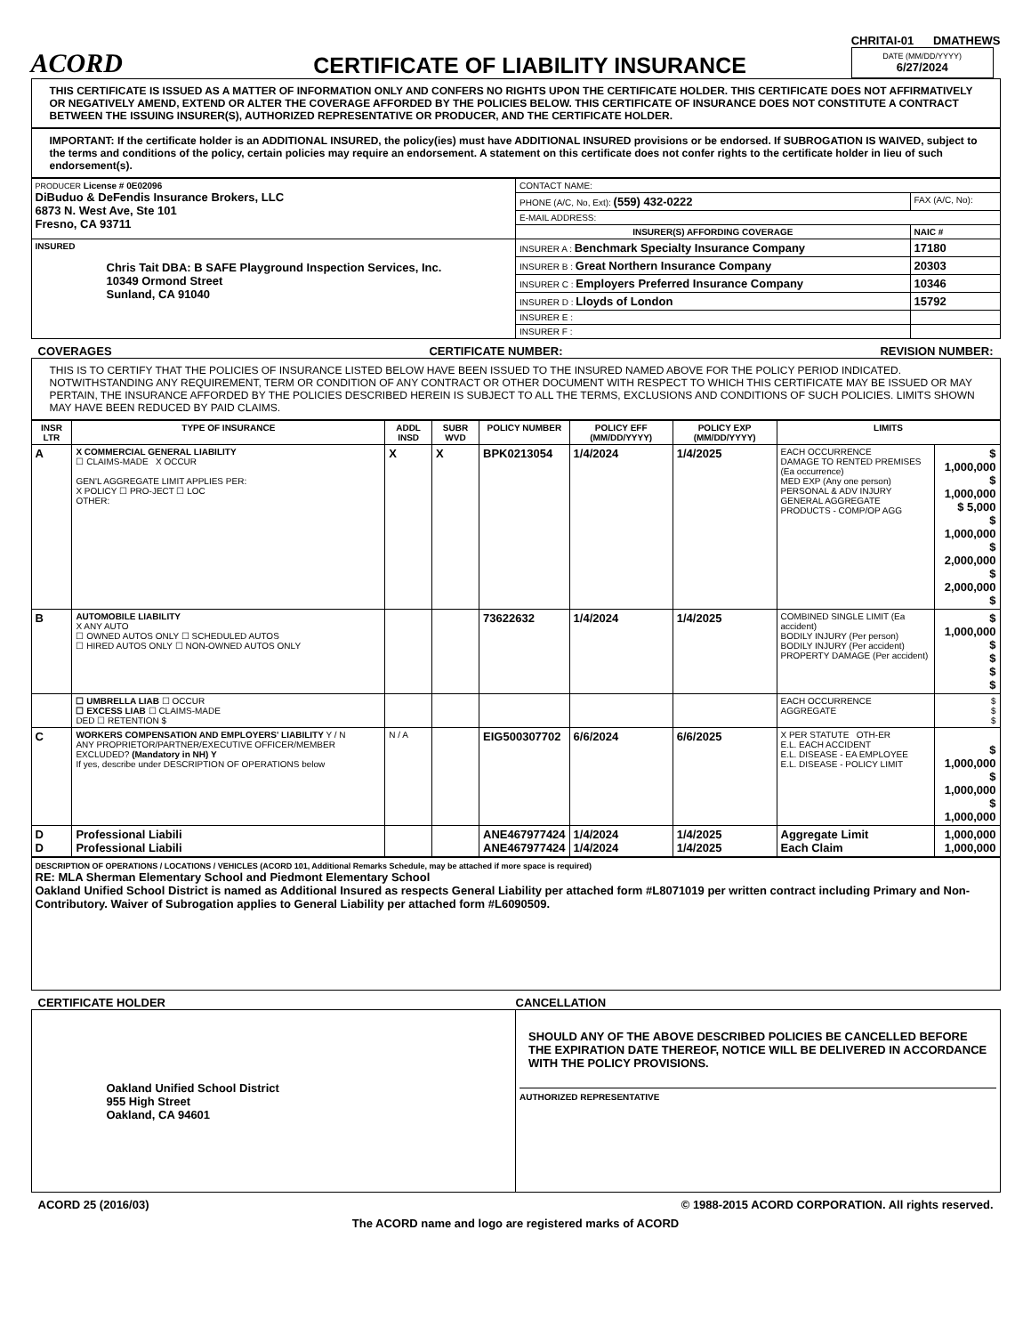ACORD
CERTIFICATE OF LIABILITY INSURANCE
CHRITAI-01 DMATHEWS
DATE (MM/DD/YYYY)
6/27/2024
THIS CERTIFICATE IS ISSUED AS A MATTER OF INFORMATION ONLY AND CONFERS NO RIGHTS UPON THE CERTIFICATE HOLDER. THIS CERTIFICATE DOES NOT AFFIRMATIVELY OR NEGATIVELY AMEND, EXTEND OR ALTER THE COVERAGE AFFORDED BY THE POLICIES BELOW. THIS CERTIFICATE OF INSURANCE DOES NOT CONSTITUTE A CONTRACT BETWEEN THE ISSUING INSURER(S), AUTHORIZED REPRESENTATIVE OR PRODUCER, AND THE CERTIFICATE HOLDER.
IMPORTANT: If the certificate holder is an ADDITIONAL INSURED, the policy(ies) must have ADDITIONAL INSURED provisions or be endorsed. If SUBROGATION IS WAIVED, subject to the terms and conditions of the policy, certain policies may require an endorsement. A statement on this certificate does not confer rights to the certificate holder in lieu of such endorsement(s).
| PRODUCER License # 0E02096 DiBuduo & DeFendis Insurance Brokers, LLC 6873 N. West Ave, Ste 101 Fresno, CA 93711 | CONTACT NAME: | |
| | PHONE (A/C, No, Ext): (559) 432-0222 | FAX (A/C, No): |
| | E-MAIL ADDRESS: | |
| | INSURER(S) AFFORDING COVERAGE | NAIC # |
| INSURED Chris Tait DBA: B SAFE Playground Inspection Services, Inc. 10349 Ormond Street Sunland, CA 91040 | INSURER A : Benchmark Specialty Insurance Company | 17180 |
| | INSURER B : Great Northern Insurance Company | 20303 |
| | INSURER C : Employers Preferred Insurance Company | 10346 |
| | INSURER D : Lloyds of London | 15792 |
| | INSURER E : | |
| | INSURER F : | |
COVERAGES CERTIFICATE NUMBER: REVISION NUMBER:
THIS IS TO CERTIFY THAT THE POLICIES OF INSURANCE LISTED BELOW HAVE BEEN ISSUED TO THE INSURED NAMED ABOVE FOR THE POLICY PERIOD INDICATED. NOTWITHSTANDING ANY REQUIREMENT, TERM OR CONDITION OF ANY CONTRACT OR OTHER DOCUMENT WITH RESPECT TO WHICH THIS CERTIFICATE MAY BE ISSUED OR MAY PERTAIN, THE INSURANCE AFFORDED BY THE POLICIES DESCRIBED HEREIN IS SUBJECT TO ALL THE TERMS, EXCLUSIONS AND CONDITIONS OF SUCH POLICIES. LIMITS SHOWN MAY HAVE BEEN REDUCED BY PAID CLAIMS.
| INSR LTR | TYPE OF INSURANCE | ADDL INSD | SUBR WVD | POLICY NUMBER | POLICY EFF (MM/DD/YYYY) | POLICY EXP (MM/DD/YYYY) | LIMITS | |
| --- | --- | --- | --- | --- | --- | --- | --- | --- |
| A | X COMMERCIAL GENERAL LIABILITY ☐ CLAIMS-MADE X OCCUR GEN'L AGGREGATE LIMIT APPLIES PER: X POLICY ☐ PRO-JECT ☐ LOC OTHER: | X | X | BPK0213054 | 1/4/2024 | 1/4/2025 | EACH OCCURRENCE DAMAGE TO RENTED PREMISES (Ea occurrence) MED EXP (Any one person) PERSONAL & ADV INJURY GENERAL AGGREGATE PRODUCTS - COMP/OP AGG | $ 1,000,000 $ 1,000,000 $ 5,000 $ 1,000,000 $ 2,000,000 $ 2,000,000 $ |
| B | AUTOMOBILE LIABILITY X ANY AUTO ☐ OWNED AUTOS ONLY ☐ SCHEDULED AUTOS ☐ HIRED AUTOS ONLY ☐ NON-OWNED AUTOS ONLY | | | 73622632 | 1/4/2024 | 1/4/2025 | COMBINED SINGLE LIMIT (Ea accident) BODILY INJURY (Per person) BODILY INJURY (Per accident) PROPERTY DAMAGE (Per accident) | $ 1,000,000 $ $ $ $ |
| | ☐ UMBRELLA LIAB ☐ OCCUR ☐ EXCESS LIAB ☐ CLAIMS-MADE DED ☐ RETENTION $ | | | | | | EACH OCCURRENCE AGGREGATE | $ $ $ |
| C | WORKERS COMPENSATION AND EMPLOYERS' LIABILITY Y / N ANY PROPRIETOR/PARTNER/EXECUTIVE OFFICER/MEMBER EXCLUDED? (Mandatory in NH) Y If yes, describe under DESCRIPTION OF OPERATIONS below | N / A | | EIG500307702 | 6/6/2024 | 6/6/2025 | X PER STATUTE OTH-ER E.L. EACH ACCIDENT E.L. DISEASE - EA EMPLOYEE E.L. DISEASE - POLICY LIMIT | $ 1,000,000 $ 1,000,000 $ 1,000,000 |
| D D | Professional Liabili Professional Liabili | | | ANE467977424 ANE467977424 | 1/4/2024 1/4/2024 | 1/4/2025 1/4/2025 | Aggregate Limit Each Claim | 1,000,000 1,000,000 |
DESCRIPTION OF OPERATIONS / LOCATIONS / VEHICLES (ACORD 101, Additional Remarks Schedule, may be attached if more space is required)
RE: MLA Sherman Elementary School and Piedmont Elementary School
Oakland Unified School District is named as Additional Insured as respects General Liability per attached form #L8071019 per written contract including Primary and Non-Contributory. Waiver of Subrogation applies to General Liability per attached form #L6090509.
CERTIFICATE HOLDER CANCELLATION
| Oakland Unified School District 955 High Street Oakland, CA 94601 | SHOULD ANY OF THE ABOVE DESCRIBED POLICIES BE CANCELLED BEFORE THE EXPIRATION DATE THEREOF, NOTICE WILL BE DELIVERED IN ACCORDANCE WITH THE POLICY PROVISIONS. AUTHORIZED REPRESENTATIVE |
ACORD 25 (2016/03) © 1988-2015 ACORD CORPORATION. All rights reserved.
The ACORD name and logo are registered marks of ACORD